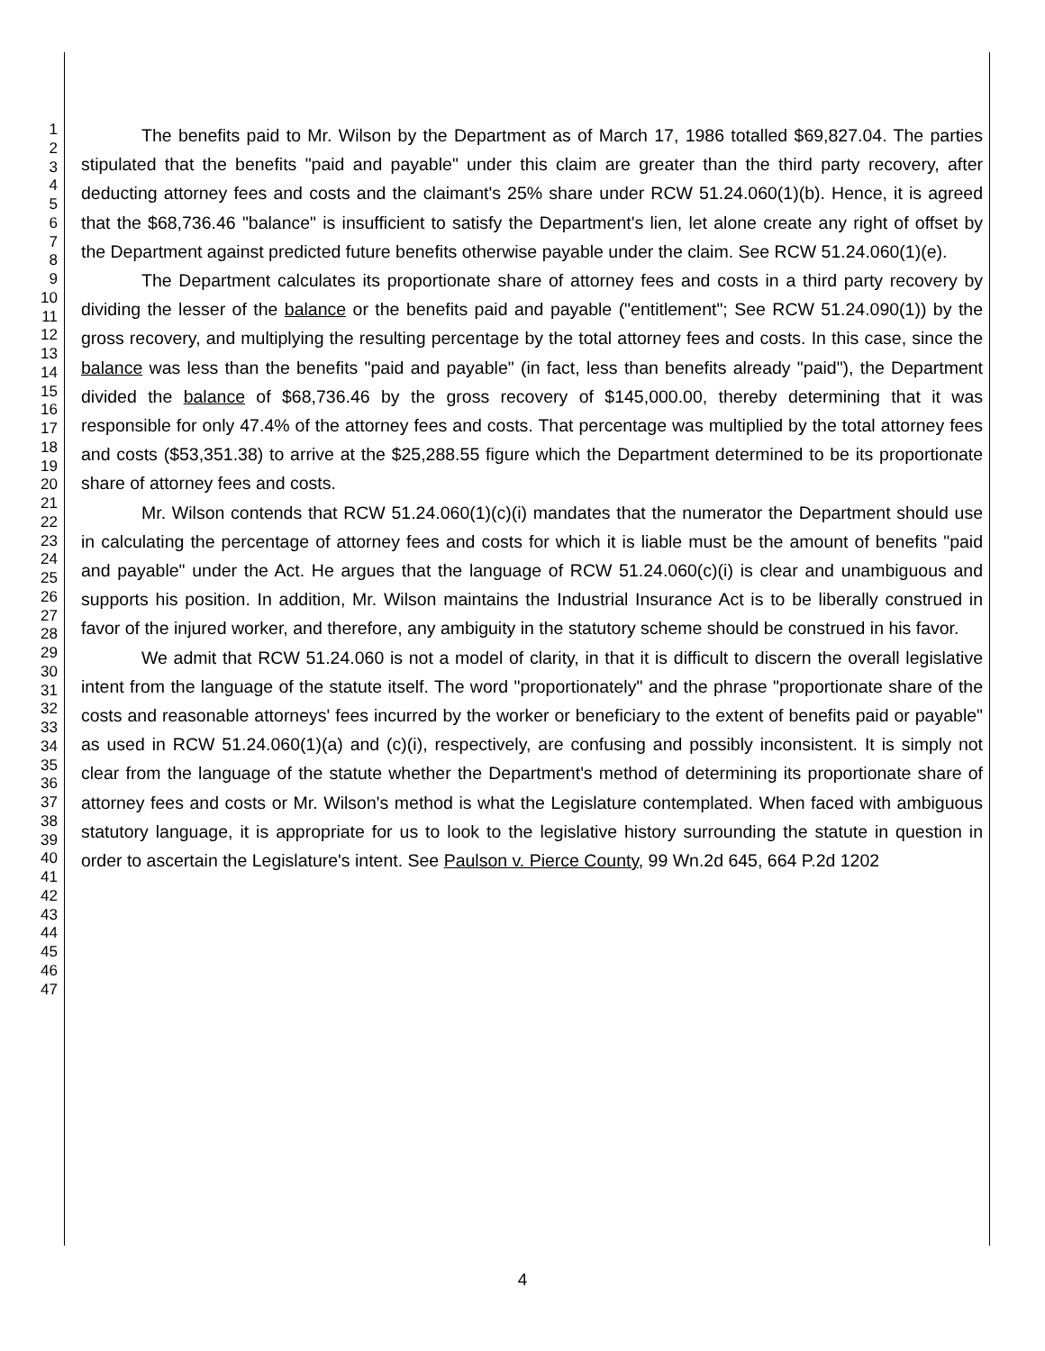1
2
3
4
5
6
7
8
9
10
11
12
13
14
15
16
17
18
19
20
21
22
23
24
25
26
27
28
29
30
31
32
33
34
35
36
37
38
39
40
41
42
43
44
45
46
47
The benefits paid to Mr. Wilson by the Department as of March 17, 1986 totalled $69,827.04. The parties stipulated that the benefits "paid and payable" under this claim are greater than the third party recovery, after deducting attorney fees and costs and the claimant's 25% share under RCW 51.24.060(1)(b). Hence, it is agreed that the $68,736.46 "balance" is insufficient to satisfy the Department's lien, let alone create any right of offset by the Department against predicted future benefits otherwise payable under the claim. See RCW 51.24.060(1)(e).
The Department calculates its proportionate share of attorney fees and costs in a third party recovery by dividing the lesser of the balance or the benefits paid and payable ("entitlement"; See RCW 51.24.090(1)) by the gross recovery, and multiplying the resulting percentage by the total attorney fees and costs. In this case, since the balance was less than the benefits "paid and payable" (in fact, less than benefits already "paid"), the Department divided the balance of $68,736.46 by the gross recovery of $145,000.00, thereby determining that it was responsible for only 47.4% of the attorney fees and costs. That percentage was multiplied by the total attorney fees and costs ($53,351.38) to arrive at the $25,288.55 figure which the Department determined to be its proportionate share of attorney fees and costs.
Mr. Wilson contends that RCW 51.24.060(1)(c)(i) mandates that the numerator the Department should use in calculating the percentage of attorney fees and costs for which it is liable must be the amount of benefits "paid and payable" under the Act. He argues that the language of RCW 51.24.060(c)(i) is clear and unambiguous and supports his position. In addition, Mr. Wilson maintains the Industrial Insurance Act is to be liberally construed in favor of the injured worker, and therefore, any ambiguity in the statutory scheme should be construed in his favor.
We admit that RCW 51.24.060 is not a model of clarity, in that it is difficult to discern the overall legislative intent from the language of the statute itself. The word "proportionately" and the phrase "proportionate share of the costs and reasonable attorneys' fees incurred by the worker or beneficiary to the extent of benefits paid or payable" as used in RCW 51.24.060(1)(a) and (c)(i), respectively, are confusing and possibly inconsistent. It is simply not clear from the language of the statute whether the Department's method of determining its proportionate share of attorney fees and costs or Mr. Wilson's method is what the Legislature contemplated. When faced with ambiguous statutory language, it is appropriate for us to look to the legislative history surrounding the statute in question in order to ascertain the Legislature's intent. See Paulson v. Pierce County, 99 Wn.2d 645, 664 P.2d 1202
4